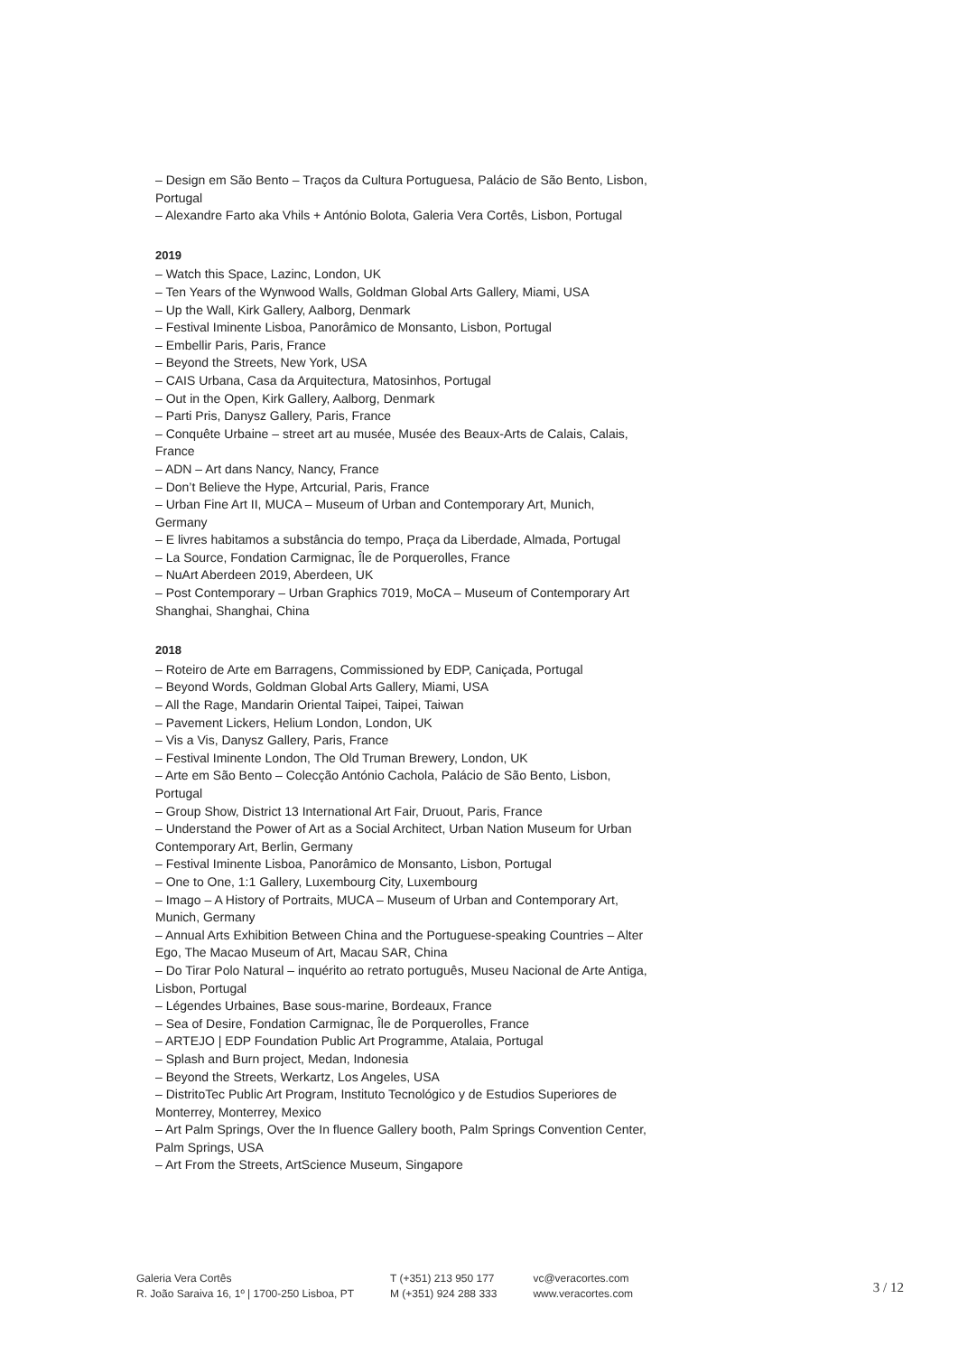– Design em São Bento – Traços da Cultura Portuguesa, Palácio de São Bento, Lisbon, Portugal
– Alexandre Farto aka Vhils + António Bolota, Galeria Vera Cortês, Lisbon, Portugal
2019
– Watch this Space, Lazinc, London, UK
– Ten Years of the Wynwood Walls, Goldman Global Arts Gallery, Miami, USA
– Up the Wall, Kirk Gallery, Aalborg, Denmark
– Festival Iminente Lisboa, Panorâmico de Monsanto, Lisbon, Portugal
– Embellir Paris, Paris, France
– Beyond the Streets, New York, USA
– CAIS Urbana, Casa da Arquitectura, Matosinhos, Portugal
– Out in the Open, Kirk Gallery, Aalborg, Denmark
– Parti Pris, Danysz Gallery, Paris, France
– Conquête Urbaine – street art au musée, Musée des Beaux-Arts de Calais, Calais, France
– ADN – Art dans Nancy, Nancy, France
– Don’t Believe the Hype, Artcurial, Paris, France
– Urban Fine Art II, MUCA – Museum of Urban and Contemporary Art, Munich, Germany
– E livres habitamos a substância do tempo, Praça da Liberdade, Almada, Portugal
– La Source, Fondation Carmignac, Île de Porquerolles, France
– NuArt Aberdeen 2019, Aberdeen, UK
– Post Contemporary – Urban Graphics 7019, MoCA – Museum of Contemporary Art Shanghai, Shanghai, China
2018
– Roteiro de Arte em Barragens, Commissioned by EDP, Caniçada, Portugal
– Beyond Words, Goldman Global Arts Gallery, Miami, USA
– All the Rage, Mandarin Oriental Taipei, Taipei, Taiwan
– Pavement Lickers, Helium London, London, UK
– Vis a Vis, Danysz Gallery, Paris, France
– Festival Iminente London, The Old Truman Brewery, London, UK
– Arte em São Bento – Colecção António Cachola, Palácio de São Bento, Lisbon, Portugal
– Group Show, District 13 International Art Fair, Druout, Paris, France
– Understand the Power of Art as a Social Architect, Urban Nation Museum for Urban Contemporary Art, Berlin, Germany
– Festival Iminente Lisboa, Panorâmico de Monsanto, Lisbon, Portugal
– One to One, 1:1 Gallery, Luxembourg City, Luxembourg
– Imago – A History of Portraits, MUCA – Museum of Urban and Contemporary Art, Munich, Germany
– Annual Arts Exhibition Between China and the Portuguese-speaking Countries – Alter Ego, The Macao Museum of Art, Macau SAR, China
– Do Tirar Polo Natural – inquérito ao retrato português, Museu Nacional de Arte Antiga, Lisbon, Portugal
– Légendes Urbaines, Base sous-marine, Bordeaux, France
– Sea of Desire, Fondation Carmignac, Île de Porquerolles, France
– ARTEJO | EDP Foundation Public Art Programme, Atalaia, Portugal
– Splash and Burn project, Medan, Indonesia
– Beyond the Streets, Werkartz, Los Angeles, USA
– DistritoTec Public Art Program, Instituto Tecnológico y de Estudios Superiores de Monterrey, Monterrey, Mexico
– Art Palm Springs, Over the In fluence Gallery booth, Palm Springs Convention Center, Palm Springs, USA
– Art From the Streets, ArtScience Museum, Singapore
Galeria Vera Cortês
R. João Saraiva 16, 1º | 1700-250 Lisboa, PT
T (+351) 213 950 177
M (+351) 924 288 333
vc@veracortes.com
www.veracortes.com
3 / 12